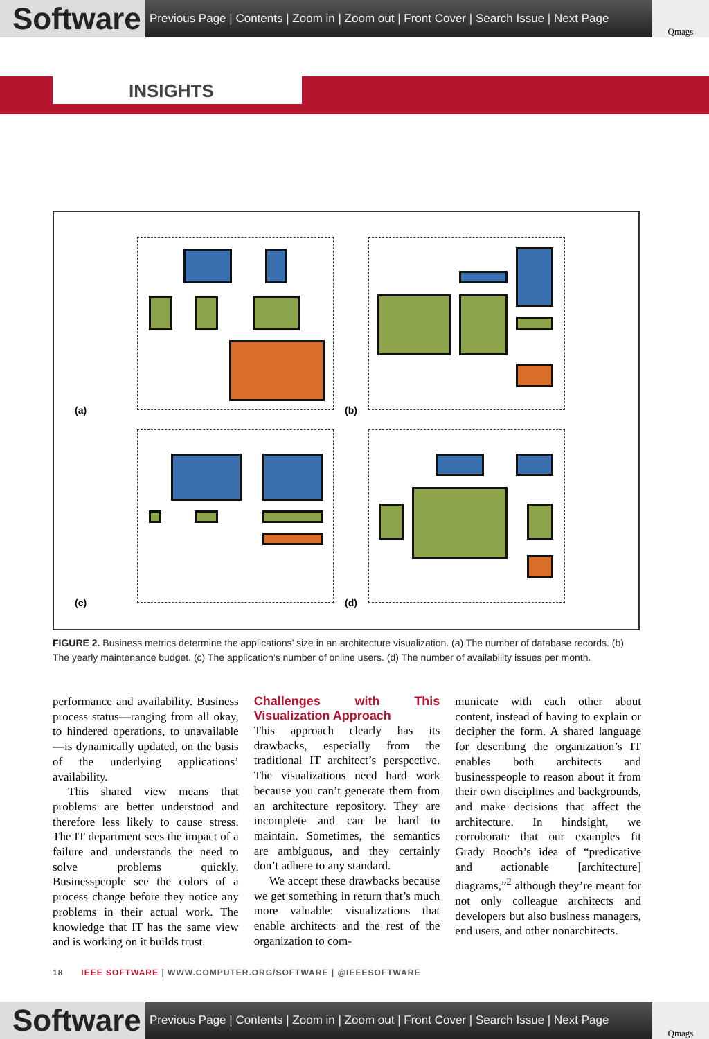Software
Previous Page | Contents | Zoom in | Zoom out | Front Cover | Search Issue | Next Page
Qmags
INSIGHTS
(a) (b)
(c) (d)
FIGURE 2. Business metrics determine the applications’ size in an architecture visualization. (a) The number of database records. (b) The yearly maintenance budget. (c) The application’s number of online users. (d) The number of availability issues per month.
performance and availability. Business process status—ranging from all okay, to hindered operations, to unavailable—is dynamically updated, on the basis of the underlying applications’ availability.
This shared view means that problems are better understood and therefore less likely to cause stress. The IT department sees the impact of a failure and understands the need to solve problems quickly. Businesspeople see the colors of a process change before they notice any problems in their actual work. The knowledge that IT has the same view and is working on it builds trust.
Challenges with This Visualization Approach
This approach clearly has its drawbacks, especially from the traditional IT architect’s perspective. The visualizations need hard work because you can’t generate them from an architecture repository. They are incomplete and can be hard to maintain. Sometimes, the semantics are ambiguous, and they certainly don’t adhere to any standard.
We accept these drawbacks because we get something in return that’s much more valuable: visualizations that enable architects and the rest of the organization to com-
municate with each other about content, instead of having to explain or decipher the form. A shared language for describing the organization’s IT enables both architects and businesspeople to reason about it from their own disciplines and backgrounds, and make decisions that affect the architecture. In hindsight, we corroborate that our examples fit Grady Booch’s idea of “predicative and actionable [architecture] diagrams,”<sup>2</sup> although they’re meant for not only colleague architects and developers but also business managers, end users, and other nonarchitects.
18 IEEE SOFTWARE | WWW.COMPUTER.ORG/SOFTWARE | @IEEESOFTWARE
Software
Previous Page | Contents | Zoom in | Zoom out | Front Cover | Search Issue | Next Page
Qmags